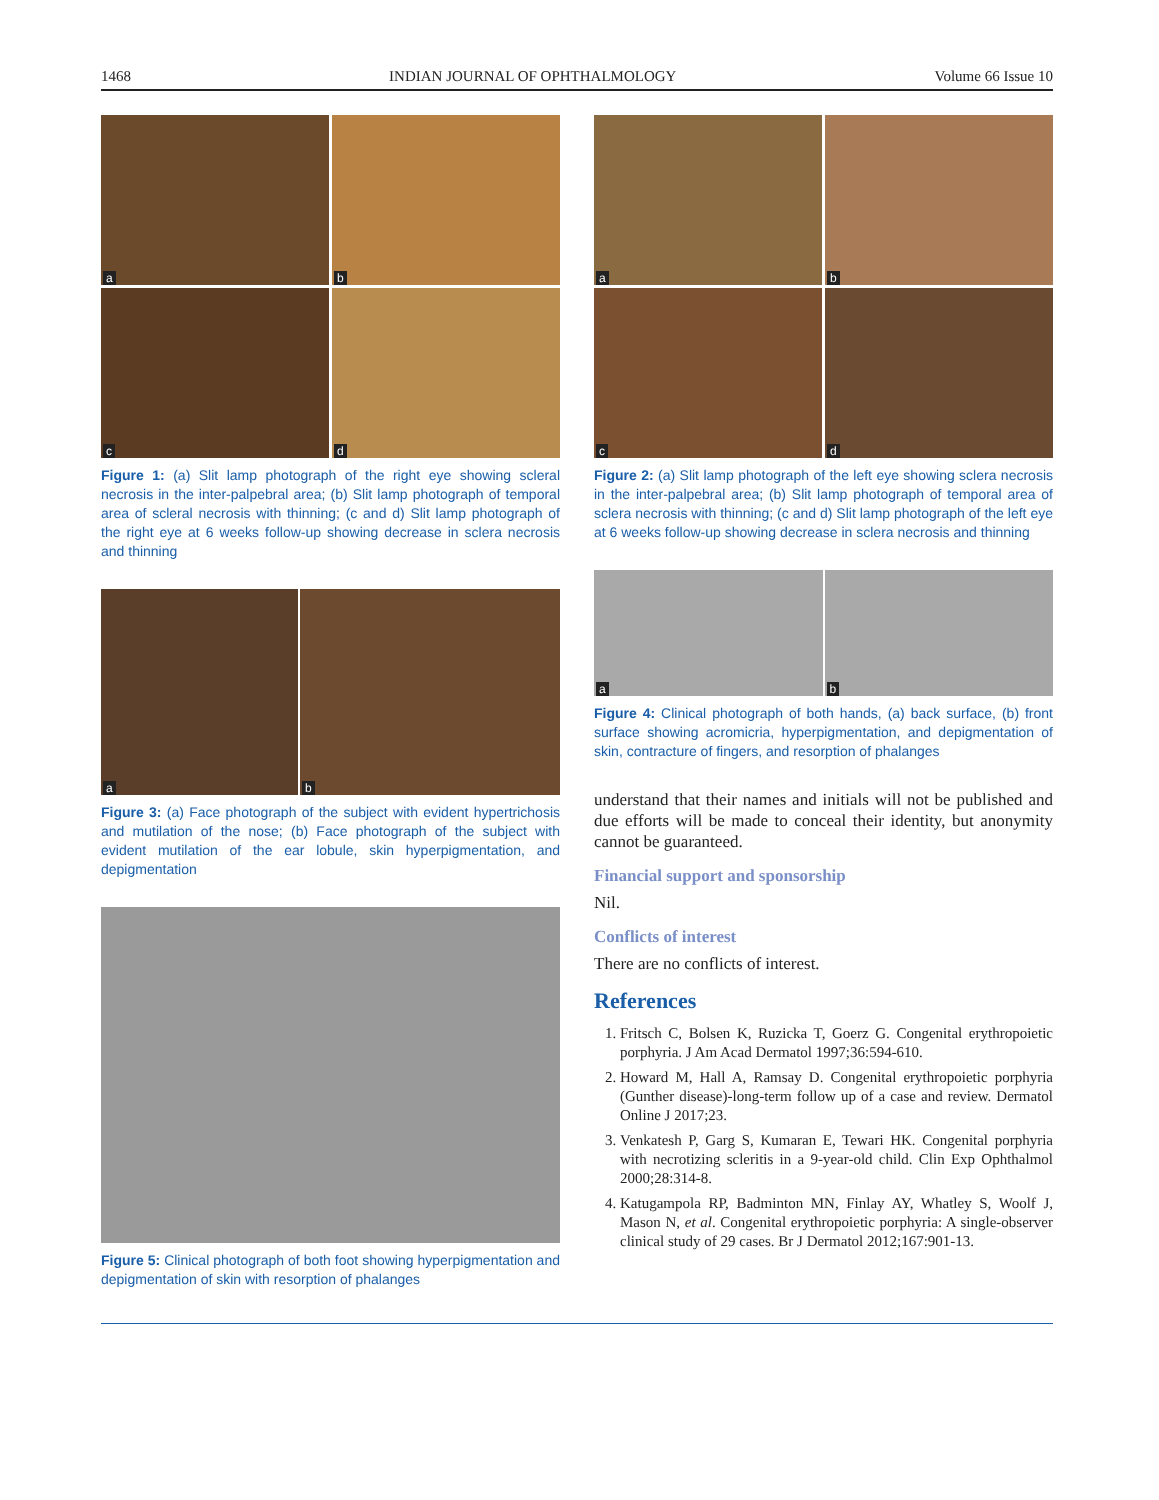1468 INDIAN JOURNAL OF OPHTHALMOLOGY Volume 66 Issue 10
a
b
c
d
Figure 1: (a) Slit lamp photograph of the right eye showing scleral necrosis in the inter-palpebral area; (b) Slit lamp photograph of temporal area of scleral necrosis with thinning; (c and d) Slit lamp photograph of the right eye at 6 weeks follow-up showing decrease in sclera necrosis and thinning
a
b
Figure 3: (a) Face photograph of the subject with evident hypertrichosis and mutilation of the nose; (b) Face photograph of the subject with evident mutilation of the ear lobule, skin hyperpigmentation, and depigmentation
Figure 5: Clinical photograph of both foot showing hyperpigmentation and depigmentation of skin with resorption of phalanges
a
b
c
d
Figure 2: (a) Slit lamp photograph of the left eye showing sclera necrosis in the inter-palpebral area; (b) Slit lamp photograph of temporal area of sclera necrosis with thinning; (c and d) Slit lamp photograph of the left eye at 6 weeks follow-up showing decrease in sclera necrosis and thinning
a
b
Figure 4: Clinical photograph of both hands, (a) back surface, (b) front surface showing acromicria, hyperpigmentation, and depigmentation of skin, contracture of fingers, and resorption of phalanges
understand that their names and initials will not be published and due efforts will be made to conceal their identity, but anonymity cannot be guaranteed.
Financial support and sponsorship
Nil.
Conflicts of interest
There are no conflicts of interest.
References
1. Fritsch C, Bolsen K, Ruzicka T, Goerz G. Congenital erythropoietic porphyria. J Am Acad Dermatol 1997;36:594-610.
2. Howard M, Hall A, Ramsay D. Congenital erythropoietic porphyria (Gunther disease)-long-term follow up of a case and review. Dermatol Online J 2017;23.
3. Venkatesh P, Garg S, Kumaran E, Tewari HK. Congenital porphyria with necrotizing scleritis in a 9-year-old child. Clin Exp Ophthalmol 2000;28:314-8.
4. Katugampola RP, Badminton MN, Finlay AY, Whatley S, Woolf J, Mason N, et al. Congenital erythropoietic porphyria: A single-observer clinical study of 29 cases. Br J Dermatol 2012;167:901-13.